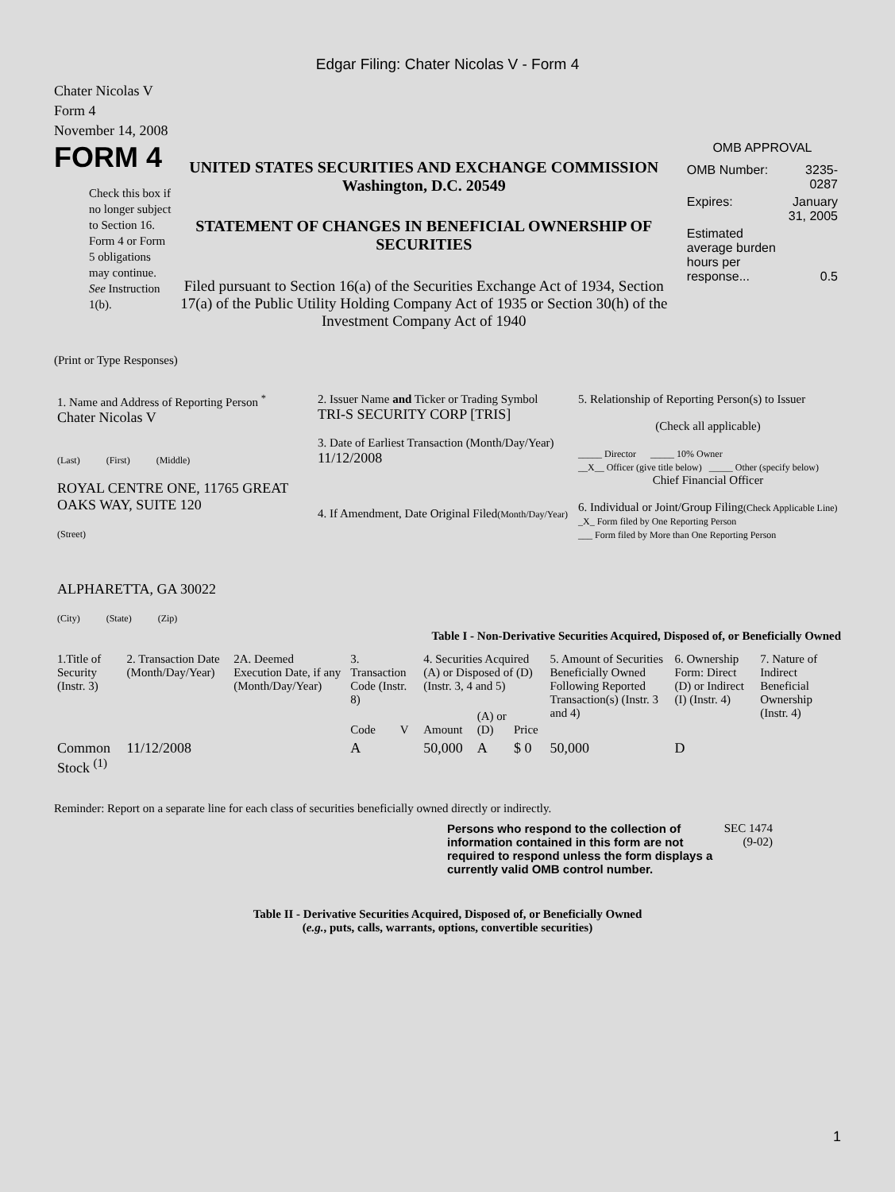Edgar Filing: Chater Nicolas V - Form 4
Chater Nicolas V
Form 4
November 14, 2008
FORM 4
Check this box if no longer subject to Section 16. Form 4 or Form 5 obligations may continue. See Instruction 1(b).
UNITED STATES SECURITIES AND EXCHANGE COMMISSION
Washington, D.C. 20549
STATEMENT OF CHANGES IN BENEFICIAL OWNERSHIP OF SECURITIES
Filed pursuant to Section 16(a) of the Securities Exchange Act of 1934, Section 17(a) of the Public Utility Holding Company Act of 1935 or Section 30(h) of the Investment Company Act of 1940
OMB APPROVAL
| OMB Number: | 3235-0287 |
| Expires: | January 31, 2005 |
| Estimated average burden hours per response... | 0.5 |
(Print or Type Responses)
| 1. Name and Address of Reporting Person <sup>*</sup> Chater Nicolas V (Last) (First) (Middle) ROYAL CENTRE ONE, 11765 GREAT OAKS WAY, SUITE 120 (Street) ALPHARETTA, GA 30022 (City) (State) (Zip) | 2. Issuer Name and Ticker or Trading Symbol TRI-S SECURITY CORP [TRIS] 3. Date of Earliest Transaction (Month/Day/Year) 11/12/2008 4. If Amendment, Date Original Filed (Month/Day/Year) | 5. Relationship of Reporting Person(s) to Issuer (Check all applicable) _____ Director _____ 10% Owner __X__ Officer (give title below) _____ Other (specify below) Chief Financial Officer 6. Individual or Joint/Group Filing (Check Applicable Line) _X_ Form filed by One Reporting Person ___ Form filed by More than One Reporting Person |
Table I - Non-Derivative Securities Acquired, Disposed of, or Beneficially Owned
| 1.Title of Security (Instr. 3) | 2. Transaction Date (Month/Day/Year) | 2A. Deemed Execution Date, if any (Month/Day/Year) | 3. Transaction Code (Instr. 8) | | 4. Securities Acquired (A) or Disposed of (D) (Instr. 3, 4 and 5) | | | 5. Amount of Securities Beneficially Owned Following Reported Transaction(s) (Instr. 3 and 4) | 6. Ownership Form: Direct (D) or Indirect (I) (Instr. 4) | 7. Nature of Indirect Beneficial Ownership (Instr. 4) |
| --- | --- | --- | --- | --- | --- | --- | --- | --- | --- | --- |
| | | | Code | V | Amount | (A) or (D) | Price | | | |
| Common Stock <sup>(1)</sup> | 11/12/2008 | | A | | 50,000 | A | $ 0 | 50,000 | D | |
Reminder: Report on a separate line for each class of securities beneficially owned directly or indirectly.
Persons who respond to the collection of information contained in this form are not required to respond unless the form displays a currently valid OMB control number.
SEC 1474 (9-02)
Table II - Derivative Securities Acquired, Disposed of, or Beneficially Owned
(e.g., puts, calls, warrants, options, convertible securities)
1